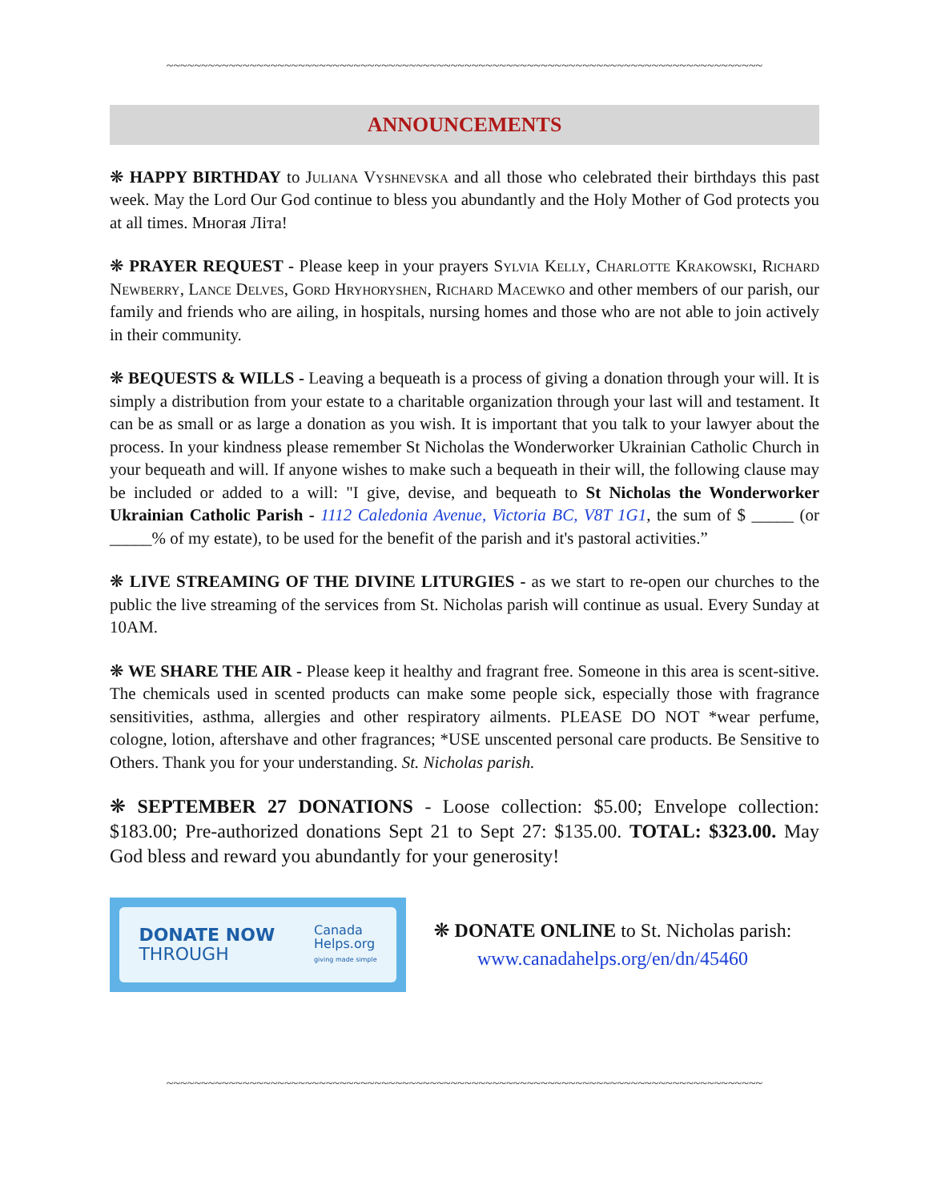~~~~~~~~~~~~~~~~~~~~~~~~~~~~~~~~~~~~~~~~~~~~~~~~~~~~~~~~~~~~~~~~~~~~~~~~~~~~~~~~~~~~~~
ANNOUNCEMENTS
❋ HAPPY BIRTHDAY to Juliana Vyshnevska and all those who celebrated their birthdays this past week. May the Lord Our God continue to bless you abundantly and the Holy Mother of God protects you at all times. Многая Літа!
❋ PRAYER REQUEST - Please keep in your prayers Sylvia Kelly, Charlotte Krakowski, Richard Newberry, Lance Delves, Gord Hryhoryshen, Richard Macewko and other members of our parish, our family and friends who are ailing, in hospitals, nursing homes and those who are not able to join actively in their community.
❋ BEQUESTS & WILLS - Leaving a bequeath is a process of giving a donation through your will. It is simply a distribution from your estate to a charitable organization through your last will and testament. It can be as small or as large a donation as you wish. It is important that you talk to your lawyer about the process. In your kindness please remember St Nicholas the Wonderworker Ukrainian Catholic Church in your bequeath and will. If anyone wishes to make such a bequeath in their will, the following clause may be included or added to a will: "I give, devise, and bequeath to St Nicholas the Wonderworker Ukrainian Catholic Parish - 1112 Caledonia Avenue, Victoria BC, V8T 1G1, the sum of $ _____ (or _____% of my estate), to be used for the benefit of the parish and it's pastoral activities.”
❋ LIVE STREAMING OF THE DIVINE LITURGIES - as we start to re-open our churches to the public the live streaming of the services from St. Nicholas parish will continue as usual. Every Sunday at 10AM.
❋ WE SHARE THE AIR - Please keep it healthy and fragrant free. Someone in this area is scent-sitive. The chemicals used in scented products can make some people sick, especially those with fragrance sensitivities, asthma, allergies and other respiratory ailments. PLEASE DO NOT *wear perfume, cologne, lotion, aftershave and other fragrances; *USE unscented personal care products. Be Sensitive to Others. Thank you for your understanding. St. Nicholas parish.
❋ SEPTEMBER 27 DONATIONS - Loose collection: $5.00; Envelope collection: $183.00; Pre-authorized donations Sept 21 to Sept 27: $135.00. TOTAL: $323.00. May God bless and reward you abundantly for your generosity!
DONATE NOW
THROUGH Canada
Helps.org
giving made simple
❋ DONATE ONLINE to St. Nicholas parish:
www.canadahelps.org/en/dn/45460
~~~~~~~~~~~~~~~~~~~~~~~~~~~~~~~~~~~~~~~~~~~~~~~~~~~~~~~~~~~~~~~~~~~~~~~~~~~~~~~~~~~~~~